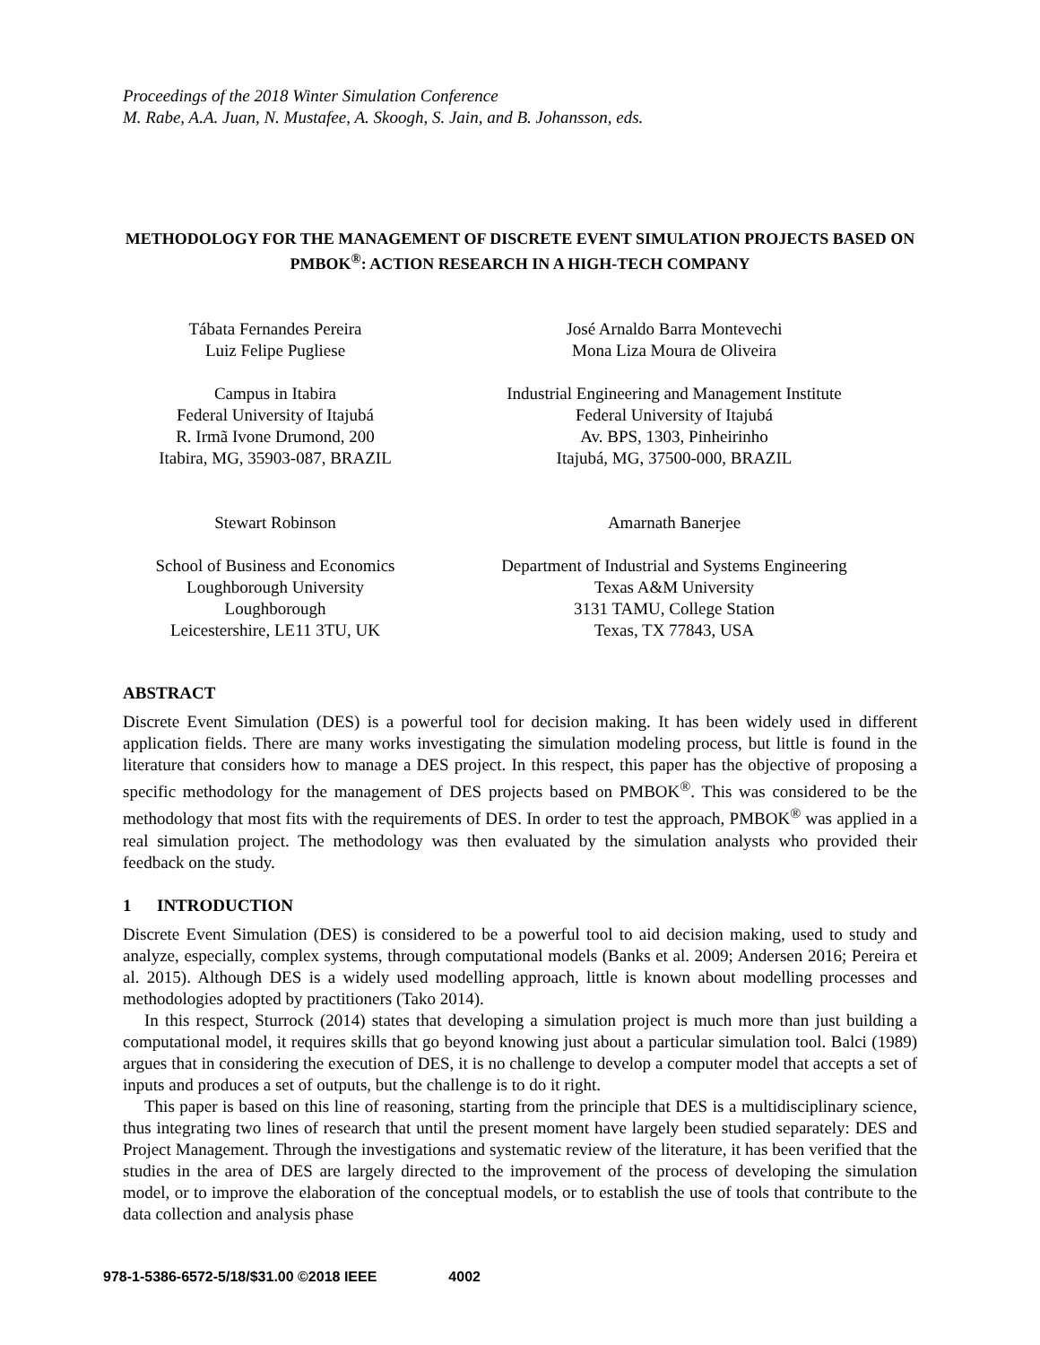Proceedings of the 2018 Winter Simulation Conference
M. Rabe, A.A. Juan, N. Mustafee, A. Skoogh, S. Jain, and B. Johansson, eds.
METHODOLOGY FOR THE MANAGEMENT OF DISCRETE EVENT SIMULATION PROJECTS BASED ON PMBOK<sup>®</sup>: ACTION RESEARCH IN A HIGH-TECH COMPANY
Tábata Fernandes Pereira
Luiz Felipe Pugliese
Campus in Itabira
Federal University of Itajubá
R. Irmã Ivone Drumond, 200
Itabira, MG, 35903-087, BRAZIL
José Arnaldo Barra Montevechi
Mona Liza Moura de Oliveira
Industrial Engineering and Management Institute
Federal University of Itajubá
Av. BPS, 1303, Pinheirinho
Itajubá, MG, 37500-000, BRAZIL
Stewart Robinson
School of Business and Economics
Loughborough University
Loughborough
Leicestershire, LE11 3TU, UK
Amarnath Banerjee
Department of Industrial and Systems Engineering
Texas A&M University
3131 TAMU, College Station
Texas, TX 77843, USA
ABSTRACT
Discrete Event Simulation (DES) is a powerful tool for decision making. It has been widely used in different application fields. There are many works investigating the simulation modeling process, but little is found in the literature that considers how to manage a DES project. In this respect, this paper has the objective of proposing a specific methodology for the management of DES projects based on PMBOK<sup>®</sup>. This was considered to be the methodology that most fits with the requirements of DES. In order to test the approach, PMBOK<sup>®</sup> was applied in a real simulation project. The methodology was then evaluated by the simulation analysts who provided their feedback on the study.
1 INTRODUCTION
Discrete Event Simulation (DES) is considered to be a powerful tool to aid decision making, used to study and analyze, especially, complex systems, through computational models (Banks et al. 2009; Andersen 2016; Pereira et al. 2015). Although DES is a widely used modelling approach, little is known about modelling processes and methodologies adopted by practitioners (Tako 2014).
In this respect, Sturrock (2014) states that developing a simulation project is much more than just building a computational model, it requires skills that go beyond knowing just about a particular simulation tool. Balci (1989) argues that in considering the execution of DES, it is no challenge to develop a computer model that accepts a set of inputs and produces a set of outputs, but the challenge is to do it right.
This paper is based on this line of reasoning, starting from the principle that DES is a multidisciplinary science, thus integrating two lines of research that until the present moment have largely been studied separately: DES and Project Management. Through the investigations and systematic review of the literature, it has been verified that the studies in the area of DES are largely directed to the improvement of the process of developing the simulation model, or to improve the elaboration of the conceptual models, or to establish the use of tools that contribute to the data collection and analysis phase
978-1-5386-6572-5/18/$31.00 ©2018 IEEE 4002